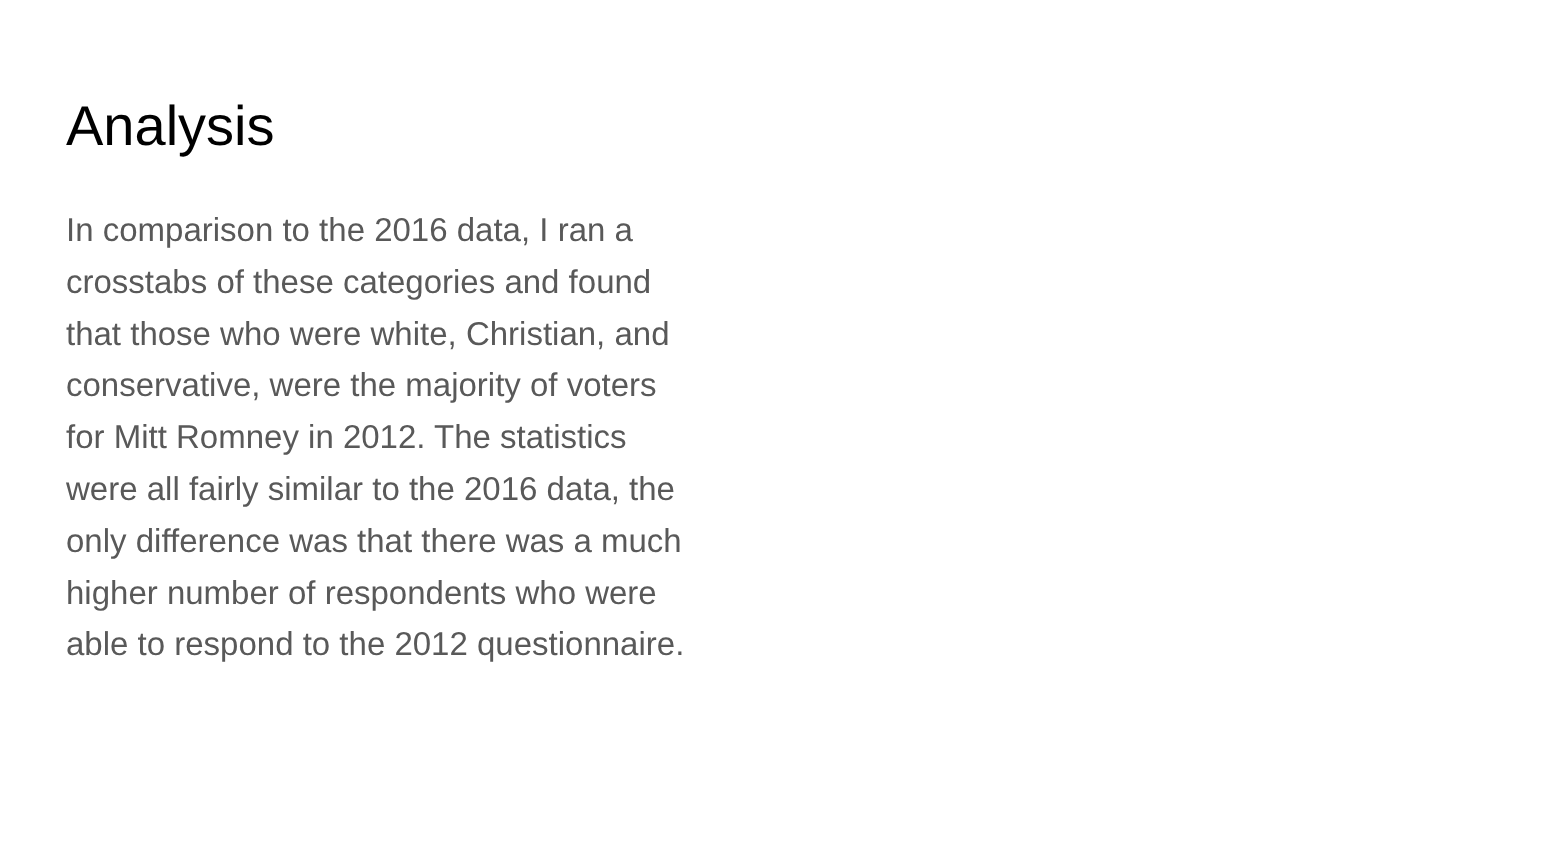Analysis
In comparison to the 2016 data, I ran a
crosstabs of these categories and found
that those who were white, Christian, and
conservative, were the majority of voters
for Mitt Romney in 2012. The statistics
were all fairly similar to the 2016 data, the
only difference was that there was a much
higher number of respondents who were
able to respond to the 2012 questionnaire.